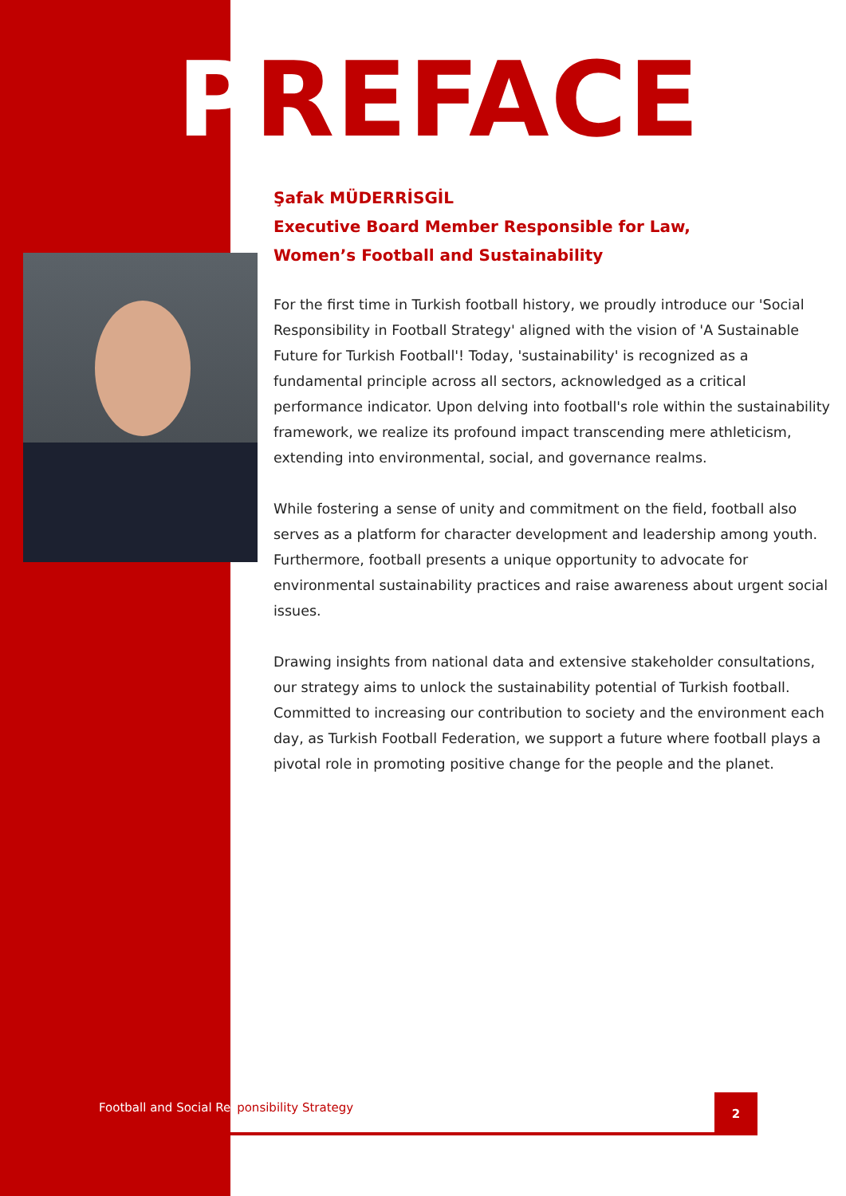PREFACE
Şafak MÜDERRİSGİL
Executive Board Member Responsible for Law,
Women’s Football and Sustainability
For the first time in Turkish football history, we proudly introduce our 'Social Responsibility in Football Strategy' aligned with the vision of 'A Sustainable Future for Turkish Football'! Today, 'sustainability' is recognized as a fundamental principle across all sectors, acknowledged as a critical performance indicator. Upon delving into football's role within the sustainability framework, we realize its profound impact transcending mere athleticism, extending into environmental, social, and governance realms.
While fostering a sense of unity and commitment on the field, football also serves as a platform for character development and leadership among youth. Furthermore, football presents a unique opportunity to advocate for environmental sustainability practices and raise awareness about urgent social issues.
Drawing insights from national data and extensive stakeholder consultations, our strategy aims to unlock the sustainability potential of Turkish football. Committed to increasing our contribution to society and the environment each day, as Turkish Football Federation, we support a future where football plays a pivotal role in promoting positive change for the people and the planet.
Football and Social Responsibility Strategy
2